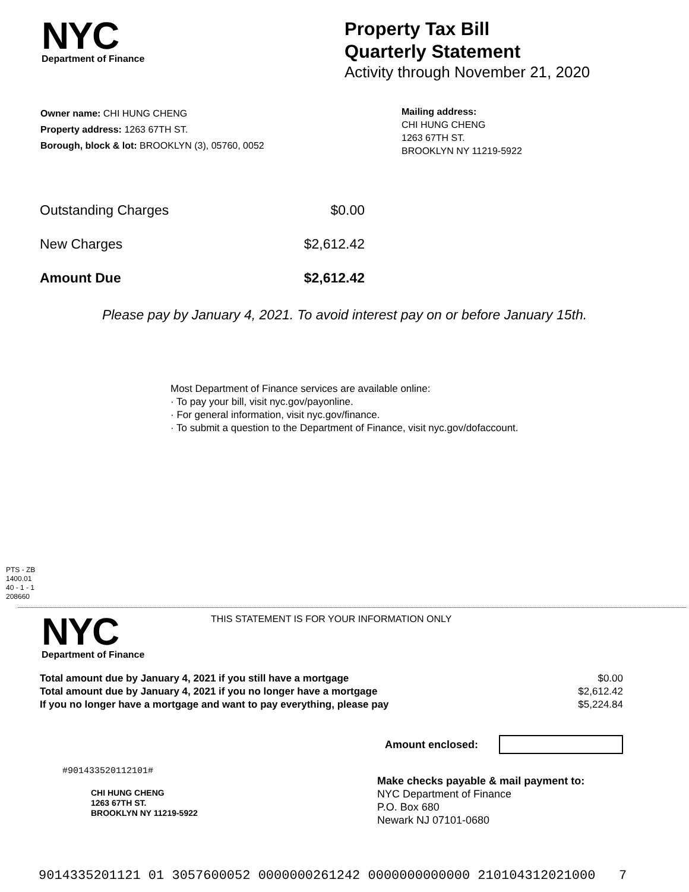NYC
Department of Finance
Property Tax Bill
Quarterly Statement
Activity through November 21, 2020
Owner name: CHI HUNG CHENG
Property address: 1263 67TH ST.
Borough, block & lot: BROOKLYN (3), 05760, 0052
Mailing address:
CHI HUNG CHENG
1263 67TH ST.
BROOKLYN NY 11219-5922
| Outstanding Charges | $0.00 |
| New Charges | $2,612.42 |
| Amount Due | $2,612.42 |
Please pay by January 4, 2021. To avoid interest pay on or before January 15th.
Most Department of Finance services are available online:
· To pay your bill, visit nyc.gov/payonline.
· For general information, visit nyc.gov/finance.
· To submit a question to the Department of Finance, visit nyc.gov/dofaccount.
PTS - ZB
1400.01
40 - 1 - 1
208660
NYC
Department of Finance
THIS STATEMENT IS FOR YOUR INFORMATION ONLY
| Total amount due by January 4, 2021 if you still have a mortgage | $0.00 |
| Total amount due by January 4, 2021 if you no longer have a mortgage | $2,612.42 |
| If you no longer have a mortgage and want to pay everything, please pay | $5,224.84 |
Amount enclosed:
#901433520112101#
CHI HUNG CHENG
1263 67TH ST.
BROOKLYN NY 11219-5922
Make checks payable & mail payment to:
NYC Department of Finance
P.O. Box 680
Newark NJ 07101-0680
9014335201121 01 3057600052 0000000261242 0000000000000 210104312021000 7